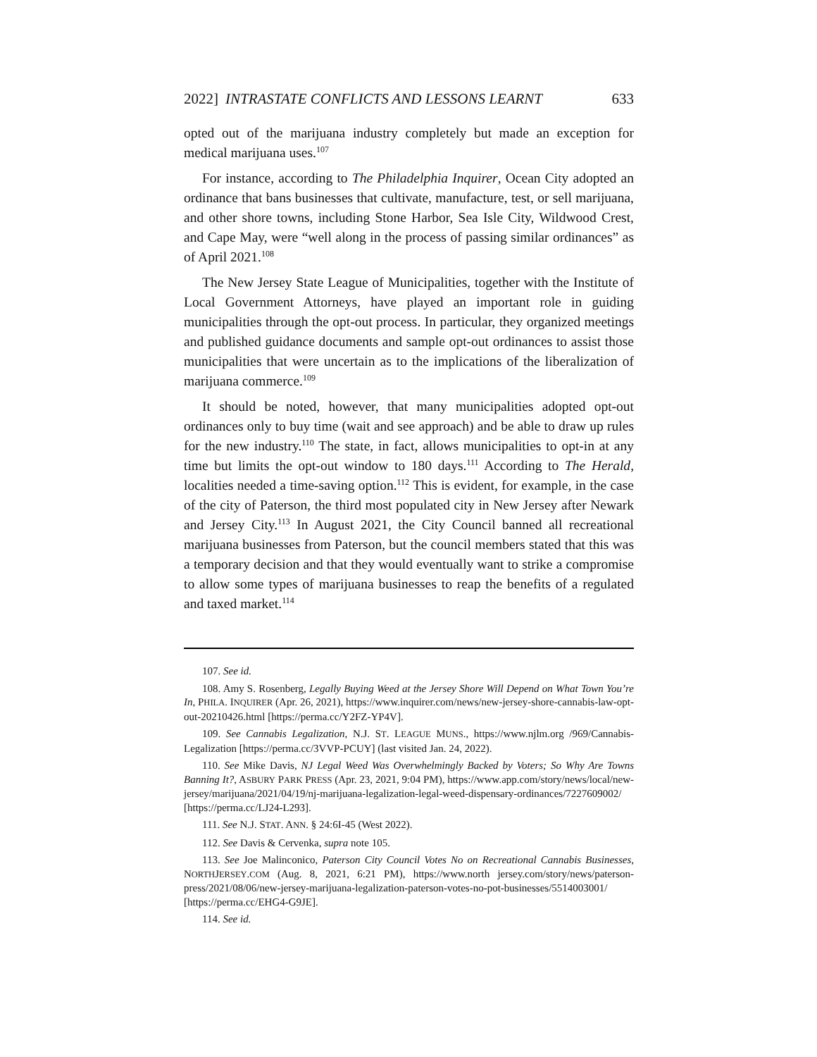2022] INTRASTATE CONFLICTS AND LESSONS LEARNT 633
opted out of the marijuana industry completely but made an exception for medical marijuana uses.<sup>107</sup>
For instance, according to The Philadelphia Inquirer, Ocean City adopted an ordinance that bans businesses that cultivate, manufacture, test, or sell marijuana, and other shore towns, including Stone Harbor, Sea Isle City, Wildwood Crest, and Cape May, were “well along in the process of passing similar ordinances” as of April 2021.<sup>108</sup>
The New Jersey State League of Municipalities, together with the Institute of Local Government Attorneys, have played an important role in guiding municipalities through the opt-out process. In particular, they organized meetings and published guidance documents and sample opt-out ordinances to assist those municipalities that were uncertain as to the implications of the liberalization of marijuana commerce.<sup>109</sup>
It should be noted, however, that many municipalities adopted opt-out ordinances only to buy time (wait and see approach) and be able to draw up rules for the new industry.<sup>110</sup> The state, in fact, allows municipalities to opt-in at any time but limits the opt-out window to 180 days.<sup>111</sup> According to The Herald, localities needed a time-saving option.<sup>112</sup> This is evident, for example, in the case of the city of Paterson, the third most populated city in New Jersey after Newark and Jersey City.<sup>113</sup> In August 2021, the City Council banned all recreational marijuana businesses from Paterson, but the council members stated that this was a temporary decision and that they would eventually want to strike a compromise to allow some types of marijuana businesses to reap the benefits of a regulated and taxed market.<sup>114</sup>
107. See id.
108. Amy S. Rosenberg, Legally Buying Weed at the Jersey Shore Will Depend on What Town You’re In, PHILA. INQUIRER (Apr. 26, 2021), https://www.inquirer.com/news/new-jersey-shore-cannabis-law-opt-out-20210426.html [https://perma.cc/Y2FZ-YP4V].
109. See Cannabis Legalization, N.J. ST. LEAGUE MUNS., https://www.njlm.org /969/Cannabis-Legalization [https://perma.cc/3VVP-PCUY] (last visited Jan. 24, 2022).
110. See Mike Davis, NJ Legal Weed Was Overwhelmingly Backed by Voters; So Why Are Towns Banning It?, ASBURY PARK PRESS (Apr. 23, 2021, 9:04 PM), https://www.app.com/story/news/local/new-jersey/marijuana/2021/04/19/nj-marijuana-legalization-legal-weed-dispensary-ordinances/7227609002/ [https://perma.cc/LJ24-L293].
111. See N.J. STAT. ANN. § 24:6I-45 (West 2022).
112. See Davis & Cervenka, supra note 105.
113. See Joe Malinconico, Paterson City Council Votes No on Recreational Cannabis Businesses, NORTHJERSEY.COM (Aug. 8, 2021, 6:21 PM), https://www.north jersey.com/story/news/paterson-press/2021/08/06/new-jersey-marijuana-legalization-paterson-votes-no-pot-businesses/5514003001/ [https://perma.cc/EHG4-G9JE].
114. See id.